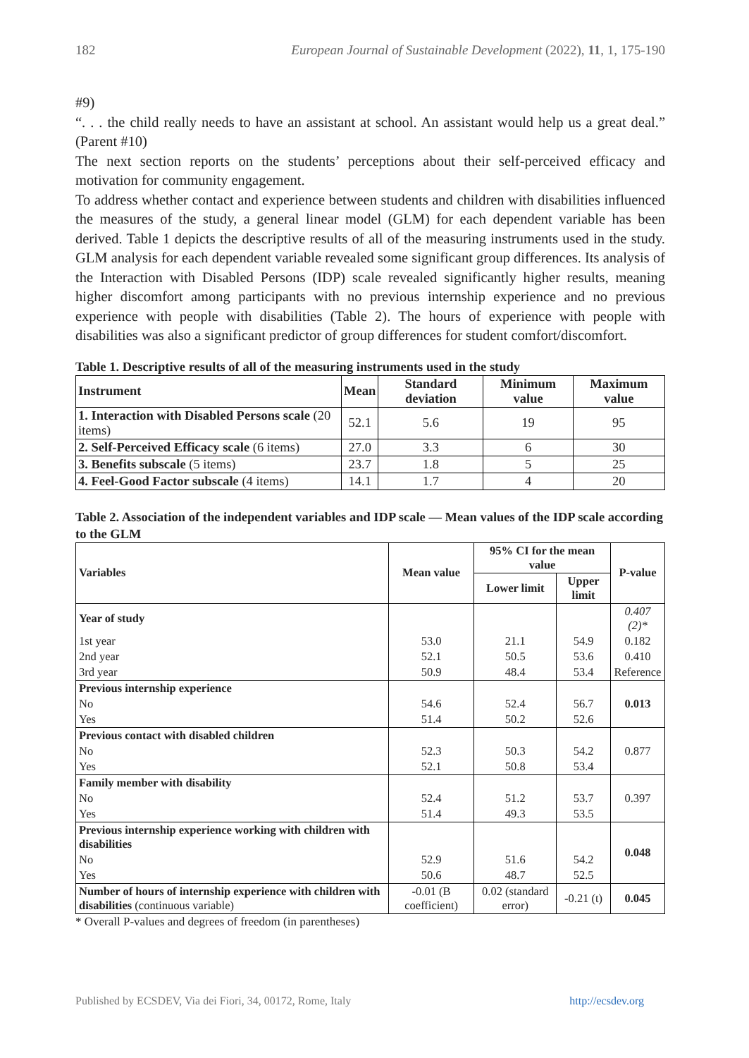182 European Journal of Sustainable Development (2022), 11, 1, 175-190
#9)
“. . . the child really needs to have an assistant at school. An assistant would help us a great deal.” (Parent #10)
The next section reports on the students’ perceptions about their self-perceived efficacy and motivation for community engagement.
To address whether contact and experience between students and children with disabilities influenced the measures of the study, a general linear model (GLM) for each dependent variable has been derived. Table 1 depicts the descriptive results of all of the measuring instruments used in the study. GLM analysis for each dependent variable revealed some significant group differences. Its analysis of the Interaction with Disabled Persons (IDP) scale revealed significantly higher results, meaning higher discomfort among participants with no previous internship experience and no previous experience with people with disabilities (Table 2). The hours of experience with people with disabilities was also a significant predictor of group differences for student comfort/discomfort.
Table 1. Descriptive results of all of the measuring instruments used in the study
| Instrument | Mean | Standard deviation | Minimum value | Maximum value |
| --- | --- | --- | --- | --- |
| 1. Interaction with Disabled Persons scale (20 items) | 52.1 | 5.6 | 19 | 95 |
| 2. Self-Perceived Efficacy scale (6 items) | 27.0 | 3.3 | 6 | 30 |
| 3. Benefits subscale (5 items) | 23.7 | 1.8 | 5 | 25 |
| 4. Feel-Good Factor subscale (4 items) | 14.1 | 1.7 | 4 | 20 |
Table 2. Association of the independent variables and IDP scale — Mean values of the IDP scale according to the GLM
| Variables | Mean value | 95% CI for the mean value | | P-value |
| --- | --- | --- | --- | --- |
| | | Lower limit | Upper limit | |
| Year of study | | | | 0.407 (2)* |
| 1st year | 53.0 | 21.1 | 54.9 | 0.182 |
| 2nd year | 52.1 | 50.5 | 53.6 | 0.410 |
| 3rd year | 50.9 | 48.4 | 53.4 | Reference |
| Previous internship experience | | | | 0.013 |
| No | 54.6 | 52.4 | 56.7 | |
| Yes | 51.4 | 50.2 | 52.6 | |
| Previous contact with disabled children | | | | 0.877 |
| No | 52.3 | 50.3 | 54.2 | |
| Yes | 52.1 | 50.8 | 53.4 | |
| Family member with disability | | | | 0.397 |
| No | 52.4 | 51.2 | 53.7 | |
| Yes | 51.4 | 49.3 | 53.5 | |
| Previous internship experience working with children with disabilities | | | | 0.048 |
| No | 52.9 | 51.6 | 54.2 | |
| Yes | 50.6 | 48.7 | 52.5 | |
| Number of hours of internship experience with children with disabilities (continuous variable) | -0.01 (B coefficient) | 0.02 (standard error) | -0.21 (t) | 0.045 |
* Overall P-values and degrees of freedom (in parentheses)
Published by ECSDEV, Via dei Fiori, 34, 00172, Rome, Italy http://ecsdev.org